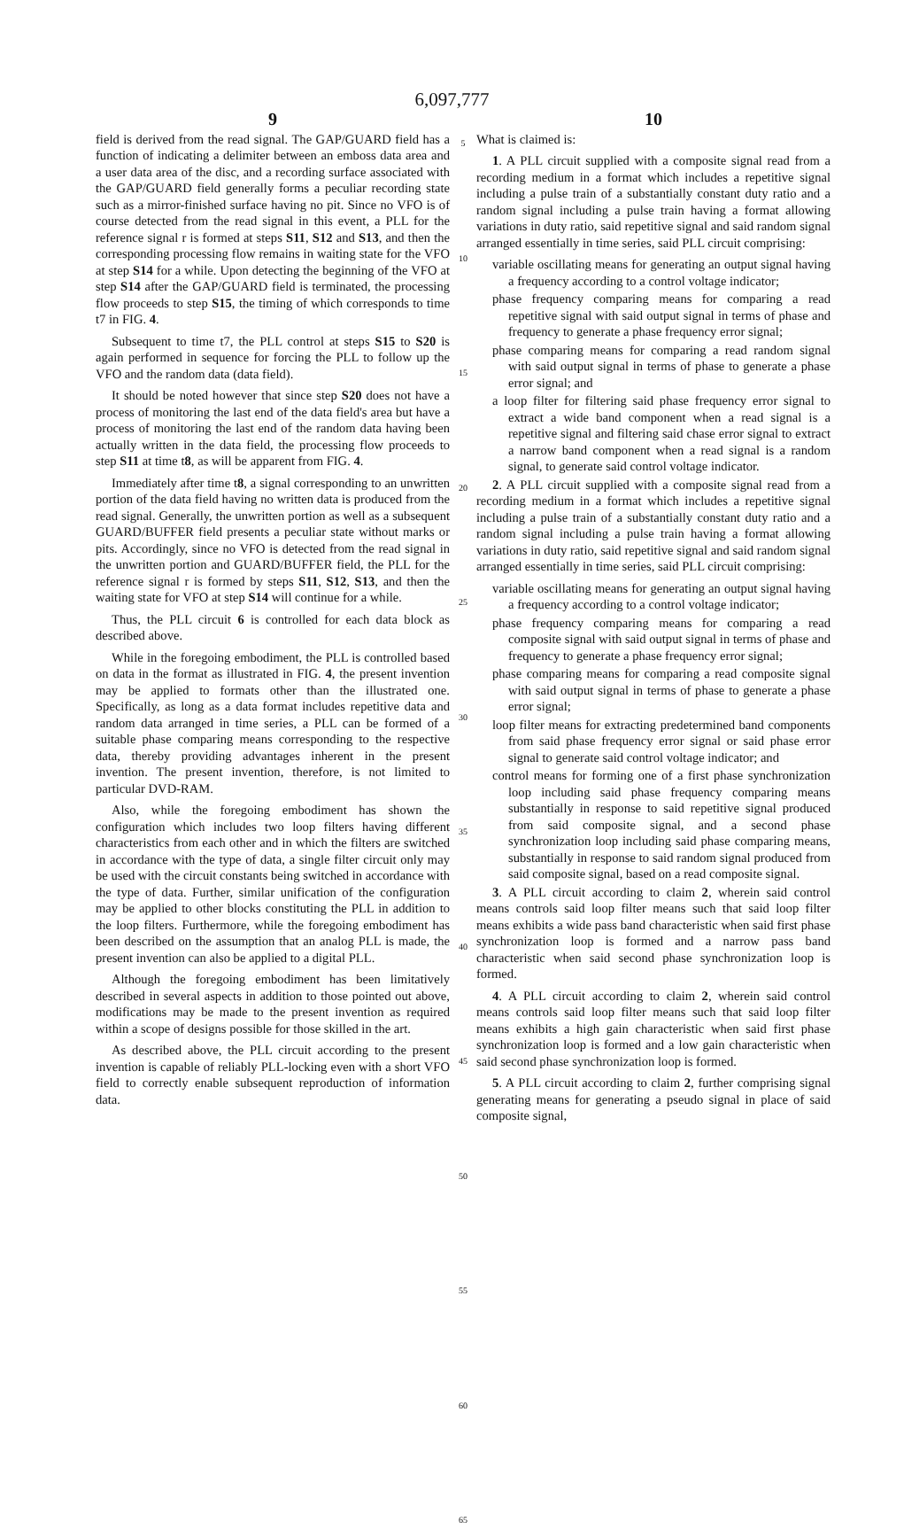6,097,777
9
field is derived from the read signal. The GAP/GUARD field has a function of indicating a delimiter between an emboss data area and a user data area of the disc, and a recording surface associated with the GAP/GUARD field generally forms a peculiar recording state such as a mirror-finished surface having no pit. Since no VFO is of course detected from the read signal in this event, a PLL for the reference signal r is formed at steps S11, S12 and S13, and then the corresponding processing flow remains in waiting state for the VFO at step S14 for a while. Upon detecting the beginning of the VFO at step S14 after the GAP/GUARD field is terminated, the processing flow proceeds to step S15, the timing of which corresponds to time t7 in FIG. 4.
Subsequent to time t7, the PLL control at steps S15 to S20 is again performed in sequence for forcing the PLL to follow up the VFO and the random data (data field).
It should be noted however that since step S20 does not have a process of monitoring the last end of the data field's area but have a process of monitoring the last end of the random data having been actually written in the data field, the processing flow proceeds to step S11 at time t8, as will be apparent from FIG. 4.
Immediately after time t8, a signal corresponding to an unwritten portion of the data field having no written data is produced from the read signal. Generally, the unwritten portion as well as a subsequent GUARD/BUFFER field presents a peculiar state without marks or pits. Accordingly, since no VFO is detected from the read signal in the unwritten portion and GUARD/BUFFER field, the PLL for the reference signal r is formed by steps S11, S12, S13, and then the waiting state for VFO at step S14 will continue for a while.
Thus, the PLL circuit 6 is controlled for each data block as described above.
While in the foregoing embodiment, the PLL is controlled based on data in the format as illustrated in FIG. 4, the present invention may be applied to formats other than the illustrated one. Specifically, as long as a data format includes repetitive data and random data arranged in time series, a PLL can be formed of a suitable phase comparing means corresponding to the respective data, thereby providing advantages inherent in the present invention. The present invention, therefore, is not limited to particular DVD-RAM.
Also, while the foregoing embodiment has shown the configuration which includes two loop filters having different characteristics from each other and in which the filters are switched in accordance with the type of data, a single filter circuit only may be used with the circuit constants being switched in accordance with the type of data. Further, similar unification of the configuration may be applied to other blocks constituting the PLL in addition to the loop filters. Furthermore, while the foregoing embodiment has been described on the assumption that an analog PLL is made, the present invention can also be applied to a digital PLL.
Although the foregoing embodiment has been limitatively described in several aspects in addition to those pointed out above, modifications may be made to the present invention as required within a scope of designs possible for those skilled in the art.
As described above, the PLL circuit according to the present invention is capable of reliably PLL-locking even with a short VFO field to correctly enable subsequent reproduction of information data.
5
10
15
20
25
30
35
40
45
50
55
60
65
10
What is claimed is:
1. A PLL circuit supplied with a composite signal read from a recording medium in a format which includes a repetitive signal including a pulse train of a substantially constant duty ratio and a random signal including a pulse train having a format allowing variations in duty ratio, said repetitive signal and said random signal arranged essentially in time series, said PLL circuit comprising:
variable oscillating means for generating an output signal having a frequency according to a control voltage indicator;
phase frequency comparing means for comparing a read repetitive signal with said output signal in terms of phase and frequency to generate a phase frequency error signal;
phase comparing means for comparing a read random signal with said output signal in terms of phase to generate a phase error signal; and
a loop filter for filtering said phase frequency error signal to extract a wide band component when a read signal is a repetitive signal and filtering said chase error signal to extract a narrow band component when a read signal is a random signal, to generate said control voltage indicator.
2. A PLL circuit supplied with a composite signal read from a recording medium in a format which includes a repetitive signal including a pulse train of a substantially constant duty ratio and a random signal including a pulse train having a format allowing variations in duty ratio, said repetitive signal and said random signal arranged essentially in time series, said PLL circuit comprising:
variable oscillating means for generating an output signal having a frequency according to a control voltage indicator;
phase frequency comparing means for comparing a read composite signal with said output signal in terms of phase and frequency to generate a phase frequency error signal;
phase comparing means for comparing a read composite signal with said output signal in terms of phase to generate a phase error signal;
loop filter means for extracting predetermined band components from said phase frequency error signal or said phase error signal to generate said control voltage indicator; and
control means for forming one of a first phase synchronization loop including said phase frequency comparing means substantially in response to said repetitive signal produced from said composite signal, and a second phase synchronization loop including said phase comparing means, substantially in response to said random signal produced from said composite signal, based on a read composite signal.
3. A PLL circuit according to claim 2, wherein said control means controls said loop filter means such that said loop filter means exhibits a wide pass band characteristic when said first phase synchronization loop is formed and a narrow pass band characteristic when said second phase synchronization loop is formed.
4. A PLL circuit according to claim 2, wherein said control means controls said loop filter means such that said loop filter means exhibits a high gain characteristic when said first phase synchronization loop is formed and a low gain characteristic when said second phase synchronization loop is formed.
5. A PLL circuit according to claim 2, further comprising signal generating means for generating a pseudo signal in place of said composite signal,